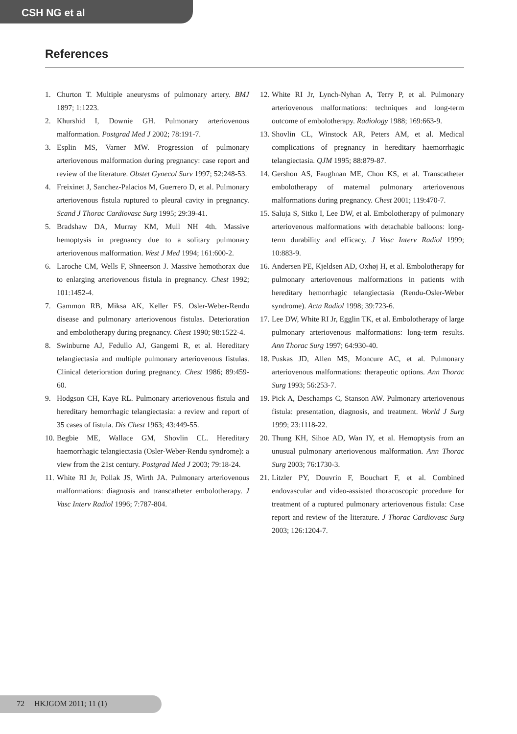CSH NG et al
References
1. Churton T. Multiple aneurysms of pulmonary artery. BMJ 1897; 1:1223.
2. Khurshid I, Downie GH. Pulmonary arteriovenous malformation. Postgrad Med J 2002; 78:191-7.
3. Esplin MS, Varner MW. Progression of pulmonary arteriovenous malformation during pregnancy: case report and review of the literature. Obstet Gynecol Surv 1997; 52:248-53.
4. Freixinet J, Sanchez-Palacios M, Guerrero D, et al. Pulmonary arteriovenous fistula ruptured to pleural cavity in pregnancy. Scand J Thorac Cardiovasc Surg 1995; 29:39-41.
5. Bradshaw DA, Murray KM, Mull NH 4th. Massive hemoptysis in pregnancy due to a solitary pulmonary arteriovenous malformation. West J Med 1994; 161:600-2.
6. Laroche CM, Wells F, Shneerson J. Massive hemothorax due to enlarging arteriovenous fistula in pregnancy. Chest 1992; 101:1452-4.
7. Gammon RB, Miksa AK, Keller FS. Osler-Weber-Rendu disease and pulmonary arteriovenous fistulas. Deterioration and embolotherapy during pregnancy. Chest 1990; 98:1522-4.
8. Swinburne AJ, Fedullo AJ, Gangemi R, et al. Hereditary telangiectasia and multiple pulmonary arteriovenous fistulas. Clinical deterioration during pregnancy. Chest 1986; 89:459-60.
9. Hodgson CH, Kaye RL. Pulmonary arteriovenous fistula and hereditary hemorrhagic telangiectasia: a review and report of 35 cases of fistula. Dis Chest 1963; 43:449-55.
10. Begbie ME, Wallace GM, Shovlin CL. Hereditary haemorrhagic telangiectasia (Osler-Weber-Rendu syndrome): a view from the 21st century. Postgrad Med J 2003; 79:18-24.
11. White RI Jr, Pollak JS, Wirth JA. Pulmonary arteriovenous malformations: diagnosis and transcatheter embolotherapy. J Vasc Interv Radiol 1996; 7:787-804.
12. White RI Jr, Lynch-Nyhan A, Terry P, et al. Pulmonary arteriovenous malformations: techniques and long-term outcome of embolotherapy. Radiology 1988; 169:663-9.
13. Shovlin CL, Winstock AR, Peters AM, et al. Medical complications of pregnancy in hereditary haemorrhagic telangiectasia. QJM 1995; 88:879-87.
14. Gershon AS, Faughnan ME, Chon KS, et al. Transcatheter embolotherapy of maternal pulmonary arteriovenous malformations during pregnancy. Chest 2001; 119:470-7.
15. Saluja S, Sitko I, Lee DW, et al. Embolotherapy of pulmonary arteriovenous malformations with detachable balloons: long-term durability and efficacy. J Vasc Interv Radiol 1999; 10:883-9.
16. Andersen PE, Kjeldsen AD, Oxhøj H, et al. Embolotherapy for pulmonary arteriovenous malformations in patients with hereditary hemorrhagic telangiectasia (Rendu-Osler-Weber syndrome). Acta Radiol 1998; 39:723-6.
17. Lee DW, White RI Jr, Egglin TK, et al. Embolotherapy of large pulmonary arteriovenous malformations: long-term results. Ann Thorac Surg 1997; 64:930-40.
18. Puskas JD, Allen MS, Moncure AC, et al. Pulmonary arteriovenous malformations: therapeutic options. Ann Thorac Surg 1993; 56:253-7.
19. Pick A, Deschamps C, Stanson AW. Pulmonary arteriovenous fistula: presentation, diagnosis, and treatment. World J Surg 1999; 23:1118-22.
20. Thung KH, Sihoe AD, Wan IY, et al. Hemoptysis from an unusual pulmonary arteriovenous malformation. Ann Thorac Surg 2003; 76:1730-3.
21. Litzler PY, Douvrin F, Bouchart F, et al. Combined endovascular and video-assisted thoracoscopic procedure for treatment of a ruptured pulmonary arteriovenous fistula: Case report and review of the literature. J Thorac Cardiovasc Surg 2003; 126:1204-7.
72 HKJGOM 2011; 11 (1)